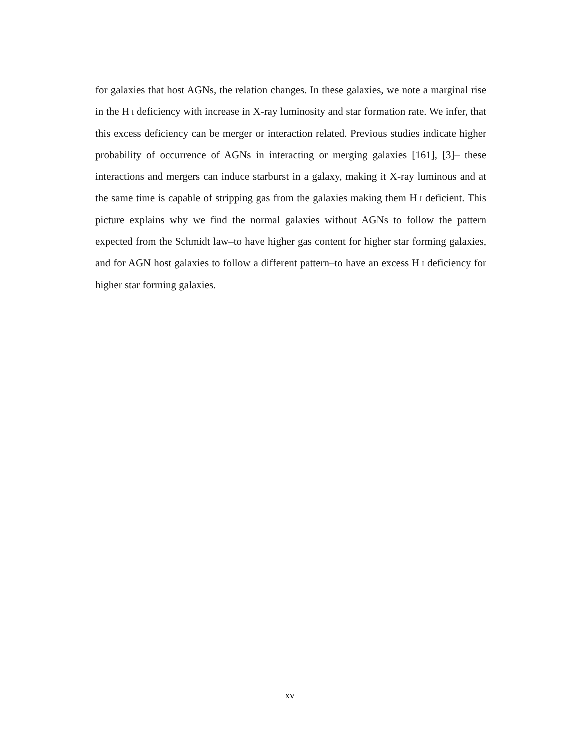for galaxies that host AGNs, the relation changes. In these galaxies, we note a marginal rise in the H I deficiency with increase in X-ray luminosity and star formation rate. We infer, that this excess deficiency can be merger or interaction related. Previous studies indicate higher probability of occurrence of AGNs in interacting or merging galaxies [161], [3]– these interactions and mergers can induce starburst in a galaxy, making it X-ray luminous and at the same time is capable of stripping gas from the galaxies making them H I deficient. This picture explains why we find the normal galaxies without AGNs to follow the pattern expected from the Schmidt law–to have higher gas content for higher star forming galaxies, and for AGN host galaxies to follow a different pattern–to have an excess H I deficiency for higher star forming galaxies.
xv